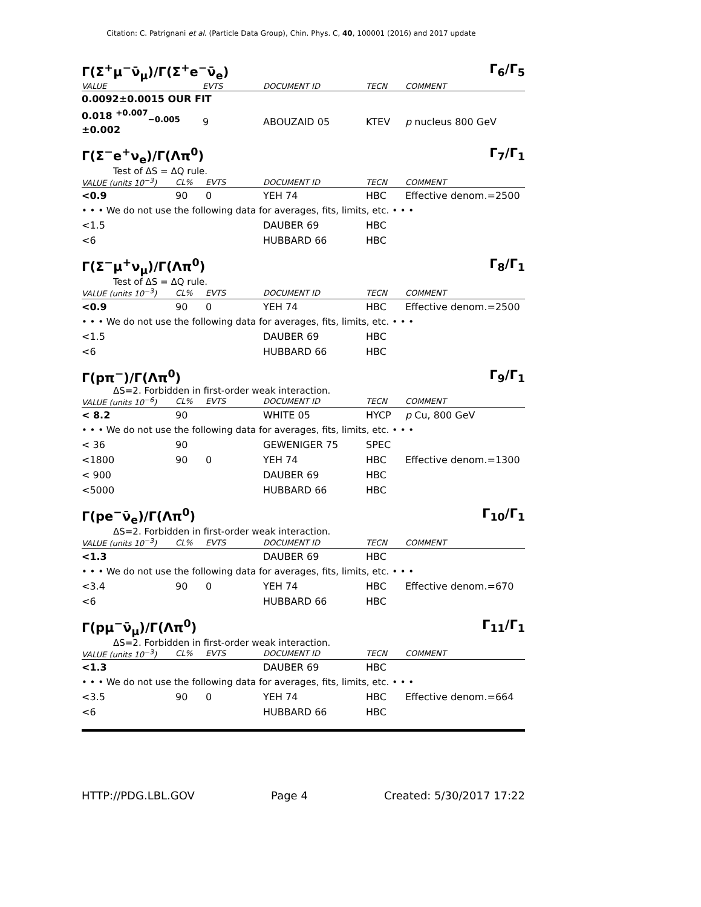Citation: C. Patrignani et al. (Particle Data Group), Chin. Phys. C, 40, 100001 (2016) and 2017 update
Γ(Σ<sup>+</sup>μ<sup>−</sup>ν̄<sub>μ</sub>)/Γ(Σ<sup>+</sup>e<sup>−</sup>ν̄<sub>e</sub>) Γ<sub>6</sub>/Γ<sub>5</sub>
| VALUE | EVTS | DOCUMENT ID | TECN | COMMENT |
| --- | --- | --- | --- | --- |
| 0.0092±0.0015 OUR FIT | | | | |
| 0.018 <sup>+0.007</sup><sub>−0.005</sub> ±0.002 | 9 | ABOUZAID 05 | KTEV | p nucleus 800 GeV |
Γ(Σ<sup>−</sup>e<sup>+</sup>ν<sub>e</sub>)/Γ(Λπ<sup>0</sup>) Γ<sub>7</sub>/Γ<sub>1</sub>
Test of ΔS = ΔQ rule.
| VALUE (units 10<sup>−3</sup>) | CL% | EVTS | DOCUMENT ID | TECN | COMMENT |
| --- | --- | --- | --- | --- | --- |
| <0.9 | 90 | 0 | YEH 74 | HBC | Effective denom.=2500 |
| • • • We do not use the following data for averages, fits, limits, etc. • • • | | | | | |
| <1.5 | | | DAUBER 69 | HBC | |
| <6 | | | HUBBARD 66 | HBC | |
Γ(Σ<sup>−</sup>μ<sup>+</sup>ν<sub>μ</sub>)/Γ(Λπ<sup>0</sup>) Γ<sub>8</sub>/Γ<sub>1</sub>
Test of ΔS = ΔQ rule.
| VALUE (units 10<sup>−3</sup>) | CL% | EVTS | DOCUMENT ID | TECN | COMMENT |
| --- | --- | --- | --- | --- | --- |
| <0.9 | 90 | 0 | YEH 74 | HBC | Effective denom.=2500 |
| • • • We do not use the following data for averages, fits, limits, etc. • • • | | | | | |
| <1.5 | | | DAUBER 69 | HBC | |
| <6 | | | HUBBARD 66 | HBC | |
Γ(pπ<sup>−</sup>)/Γ(Λπ<sup>0</sup>) Γ<sub>9</sub>/Γ<sub>1</sub>
ΔS=2. Forbidden in first-order weak interaction.
| VALUE (units 10<sup>−6</sup>) | CL% | EVTS | DOCUMENT ID | TECN | COMMENT |
| --- | --- | --- | --- | --- | --- |
| < 8.2 | 90 | | WHITE 05 | HYCP | p Cu, 800 GeV |
| • • • We do not use the following data for averages, fits, limits, etc. • • • | | | | | |
| < 36 | 90 | | GEWENIGER 75 | SPEC | |
| <1800 | 90 | 0 | YEH 74 | HBC | Effective denom.=1300 |
| < 900 | | | DAUBER 69 | HBC | |
| <5000 | | | HUBBARD 66 | HBC | |
Γ(pe<sup>−</sup>ν̄<sub>e</sub>)/Γ(Λπ<sup>0</sup>) Γ<sub>10</sub>/Γ<sub>1</sub>
ΔS=2. Forbidden in first-order weak interaction.
| VALUE (units 10<sup>−3</sup>) | CL% | EVTS | DOCUMENT ID | TECN | COMMENT |
| --- | --- | --- | --- | --- | --- |
| <1.3 | | | DAUBER 69 | HBC | |
| • • • We do not use the following data for averages, fits, limits, etc. • • • | | | | | |
| <3.4 | 90 | 0 | YEH 74 | HBC | Effective denom.=670 |
| <6 | | | HUBBARD 66 | HBC | |
Γ(pμ<sup>−</sup>ν̄<sub>μ</sub>)/Γ(Λπ<sup>0</sup>) Γ<sub>11</sub>/Γ<sub>1</sub>
ΔS=2. Forbidden in first-order weak interaction.
| VALUE (units 10<sup>−3</sup>) | CL% | EVTS | DOCUMENT ID | TECN | COMMENT |
| --- | --- | --- | --- | --- | --- |
| <1.3 | | | DAUBER 69 | HBC | |
| • • • We do not use the following data for averages, fits, limits, etc. • • • | | | | | |
| <3.5 | 90 | 0 | YEH 74 | HBC | Effective denom.=664 |
| <6 | | | HUBBARD 66 | HBC | |
HTTP://PDG.LBL.GOV Page 4 Created: 5/30/2017 17:22